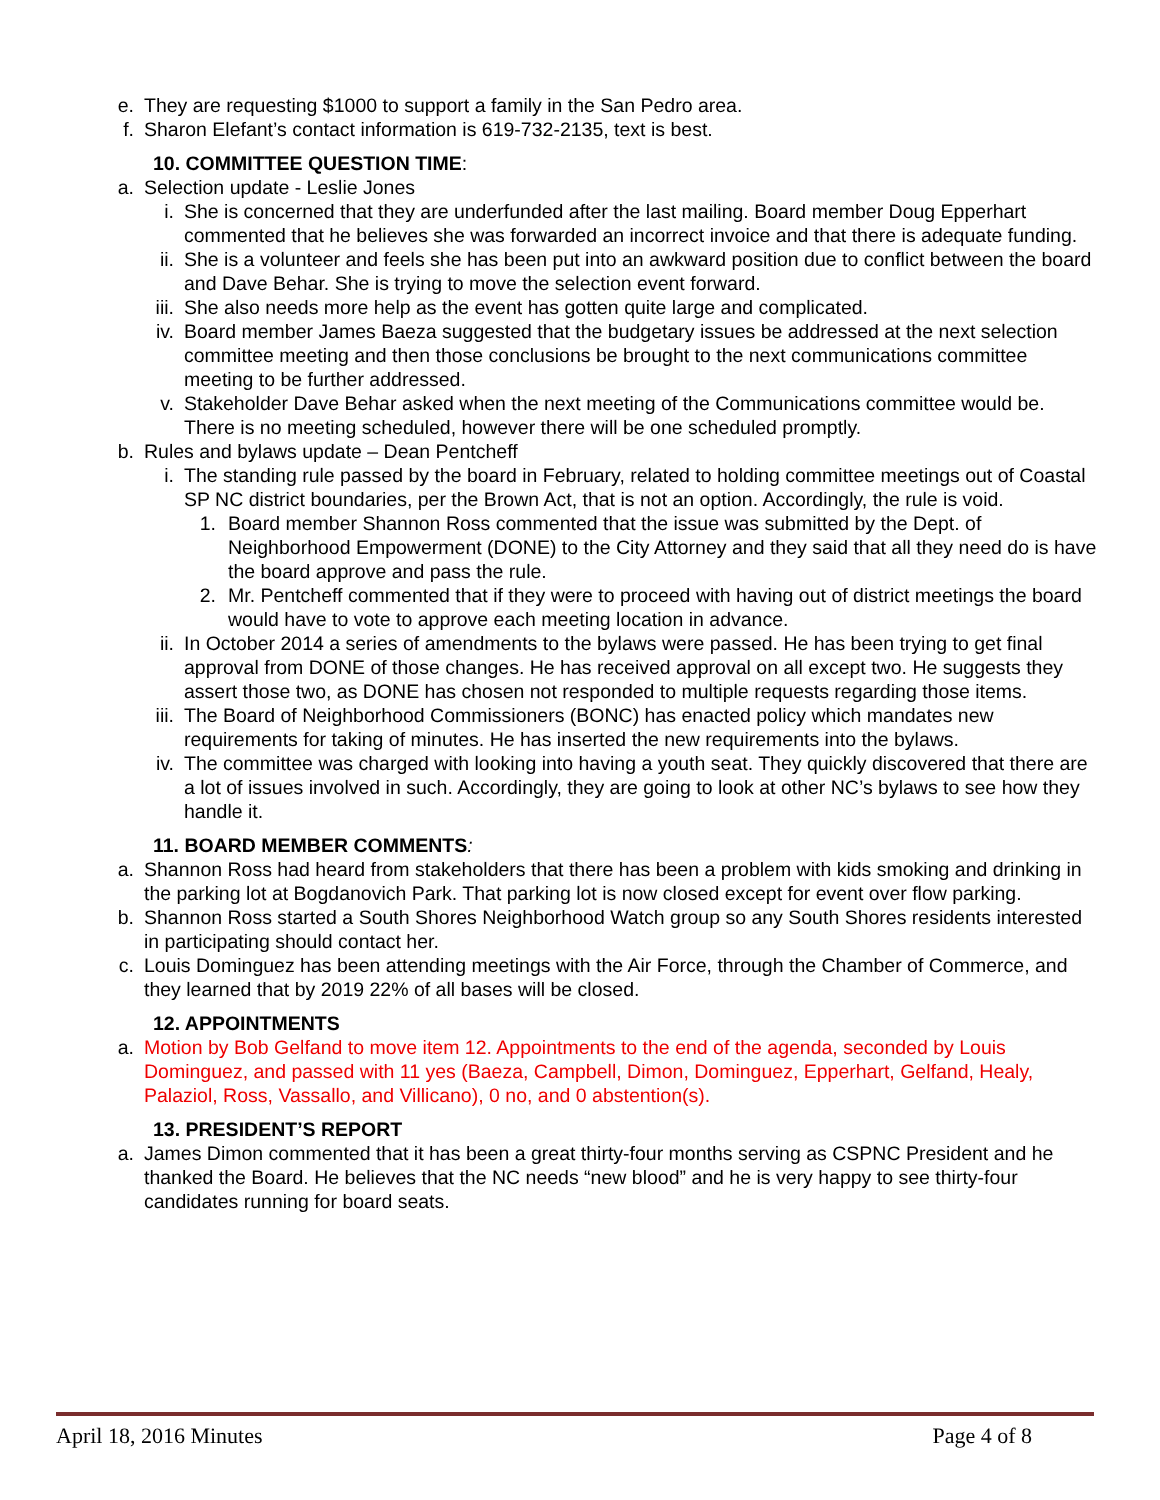e. They are requesting $1000 to support a family in the San Pedro area.
f. Sharon Elefant’s contact information is 619-732-2135, text is best.
10. COMMITTEE QUESTION TIME:
a. Selection update - Leslie Jones
i. She is concerned that they are underfunded after the last mailing. Board member Doug Epperhart commented that he believes she was forwarded an incorrect invoice and that there is adequate funding.
ii. She is a volunteer and feels she has been put into an awkward position due to conflict between the board and Dave Behar. She is trying to move the selection event forward.
iii. She also needs more help as the event has gotten quite large and complicated.
iv. Board member James Baeza suggested that the budgetary issues be addressed at the next selection committee meeting and then those conclusions be brought to the next communications committee meeting to be further addressed.
v. Stakeholder Dave Behar asked when the next meeting of the Communications committee would be. There is no meeting scheduled, however there will be one scheduled promptly.
b. Rules and bylaws update – Dean Pentcheff
i. The standing rule passed by the board in February, related to holding committee meetings out of Coastal SP NC district boundaries, per the Brown Act, that is not an option. Accordingly, the rule is void.
1. Board member Shannon Ross commented that the issue was submitted by the Dept. of Neighborhood Empowerment (DONE) to the City Attorney and they said that all they need do is have the board approve and pass the rule.
2. Mr. Pentcheff commented that if they were to proceed with having out of district meetings the board would have to vote to approve each meeting location in advance.
ii. In October 2014 a series of amendments to the bylaws were passed. He has been trying to get final approval from DONE of those changes. He has received approval on all except two. He suggests they assert those two, as DONE has chosen not responded to multiple requests regarding those items.
iii. The Board of Neighborhood Commissioners (BONC) has enacted policy which mandates new requirements for taking of minutes. He has inserted the new requirements into the bylaws.
iv. The committee was charged with looking into having a youth seat. They quickly discovered that there are a lot of issues involved in such. Accordingly, they are going to look at other NC’s bylaws to see how they handle it.
11. BOARD MEMBER COMMENTS:
a. Shannon Ross had heard from stakeholders that there has been a problem with kids smoking and drinking in the parking lot at Bogdanovich Park. That parking lot is now closed except for event over flow parking.
b. Shannon Ross started a South Shores Neighborhood Watch group so any South Shores residents interested in participating should contact her.
c. Louis Dominguez has been attending meetings with the Air Force, through the Chamber of Commerce, and they learned that by 2019 22% of all bases will be closed.
12. APPOINTMENTS
a. Motion by Bob Gelfand to move item 12. Appointments to the end of the agenda, seconded by Louis Dominguez, and passed with 11 yes (Baeza, Campbell, Dimon, Dominguez, Epperhart, Gelfand, Healy, Palaziol, Ross, Vassallo, and Villicano), 0 no, and 0 abstention(s).
13. PRESIDENT’S REPORT
a. James Dimon commented that it has been a great thirty-four months serving as CSPNC President and he thanked the Board. He believes that the NC needs “new blood” and he is very happy to see thirty-four candidates running for board seats.
April 18, 2016 Minutes Page 4 of 8